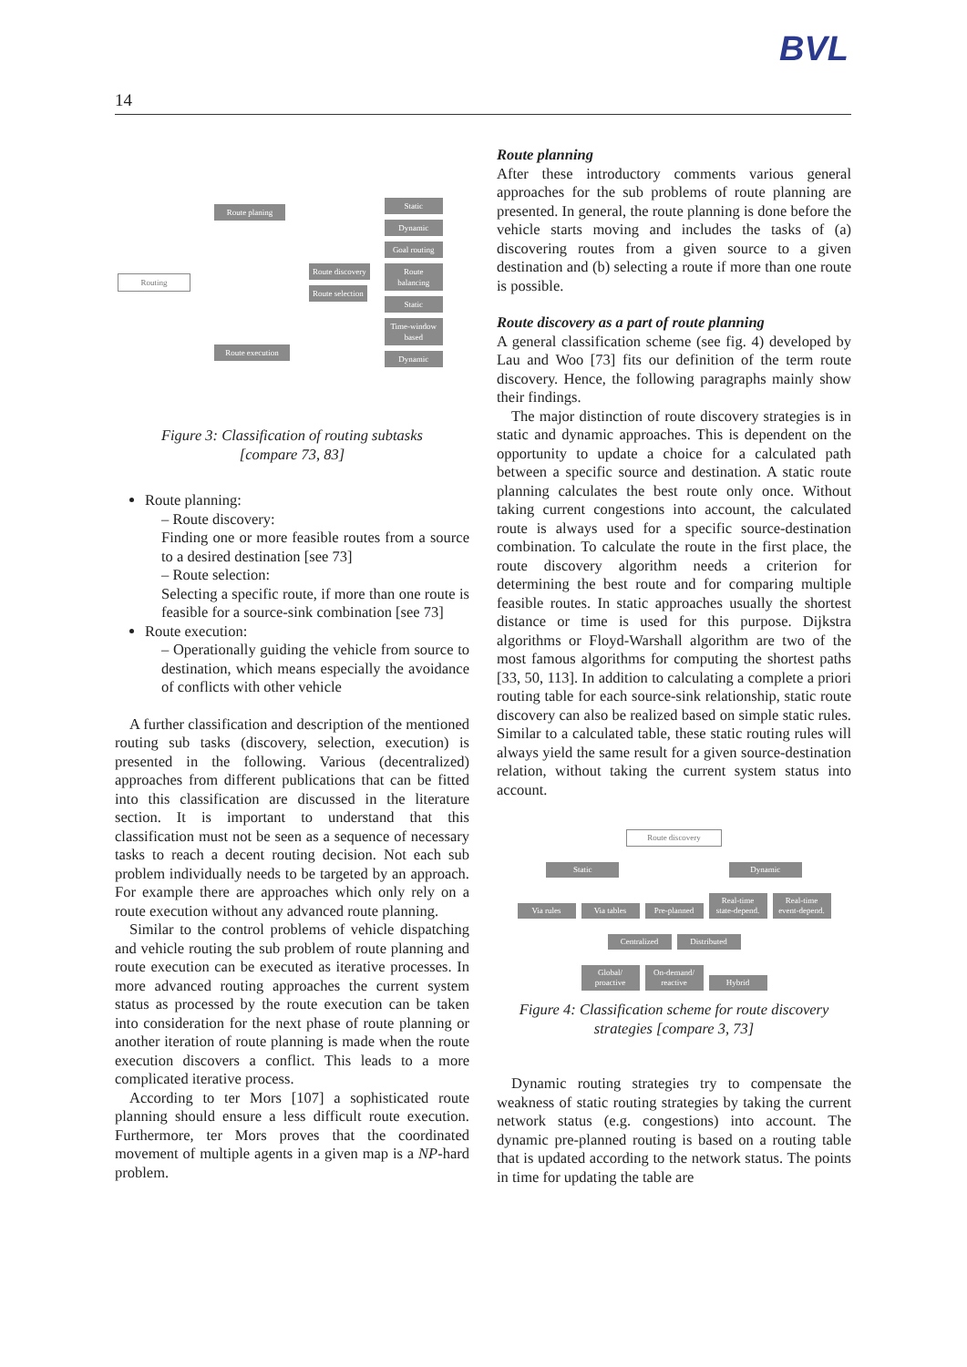BVL
14
Routing
Route planing
Route execution
Route discovery
Route selection
Static
Dynamic
Goal routing
Route balancing
Static
Time-window based
Dynamic
Figure 3: Classification of routing subtasks
[compare 73, 83]
Route planning:
– Route discovery:
Finding one or more feasible routes from a source to a desired destination [see 73]
– Route selection:
Selecting a specific route, if more than one route is feasible for a source-sink combination [see 73]
Route execution:
– Operationally guiding the vehicle from source to destination, which means especially the avoidance of conflicts with other vehicle
A further classification and description of the mentioned routing sub tasks (discovery, selection, execution) is presented in the following. Various (decentralized) approaches from different publications that can be fitted into this classification are discussed in the literature section. It is important to understand that this classification must not be seen as a sequence of necessary tasks to reach a decent routing decision. Not each sub problem individually needs to be targeted by an approach. For example there are approaches which only rely on a route execution without any advanced route planning.
Similar to the control problems of vehicle dispatching and vehicle routing the sub problem of route planning and route execution can be executed as iterative processes. In more advanced routing approaches the current system status as processed by the route execution can be taken into consideration for the next phase of route planning or another iteration of route planning is made when the route execution discovers a conflict. This leads to a more complicated iterative process.
According to ter Mors [107] a sophisticated route planning should ensure a less difficult route execution. Furthermore, ter Mors proves that the coordinated movement of multiple agents in a given map is a NP-hard problem.
Route planning
After these introductory comments various general approaches for the sub problems of route planning are presented. In general, the route planning is done before the vehicle starts moving and includes the tasks of (a) discovering routes from a given source to a given destination and (b) selecting a route if more than one route is possible.
Route discovery as a part of route planning
A general classification scheme (see fig. 4) developed by Lau and Woo [73] fits our definition of the term route discovery. Hence, the following paragraphs mainly show their findings.
The major distinction of route discovery strategies is in static and dynamic approaches. This is dependent on the opportunity to update a choice for a calculated path between a specific source and destination. A static route planning calculates the best route only once. Without taking current congestions into account, the calculated route is always used for a specific source-destination combination. To calculate the route in the first place, the route discovery algorithm needs a criterion for determining the best route and for comparing multiple feasible routes. In static approaches usually the shortest distance or time is used for this purpose. Dijkstra algorithms or Floyd-Warshall algorithm are two of the most famous algorithms for computing the shortest paths [33, 50, 113]. In addition to calculating a complete a priori routing table for each source-sink relationship, static route discovery can also be realized based on simple static rules. Similar to a calculated table, these static routing rules will always yield the same result for a given source-destination relation, without taking the current system status into account.
Route discovery
Static Dynamic
Via rules Via tables Pre-planned Real-time state-depend. Real-time event-depend.
Centralized Distributed
Global/ proactive On-demand/ reactive Hybrid
Figure 4: Classification scheme for route discovery strategies [compare 3, 73]
Dynamic routing strategies try to compensate the weakness of static routing strategies by taking the current network status (e.g. congestions) into account. The dynamic pre-planned routing is based on a routing table that is updated according to the network status. The points in time for updating the table are